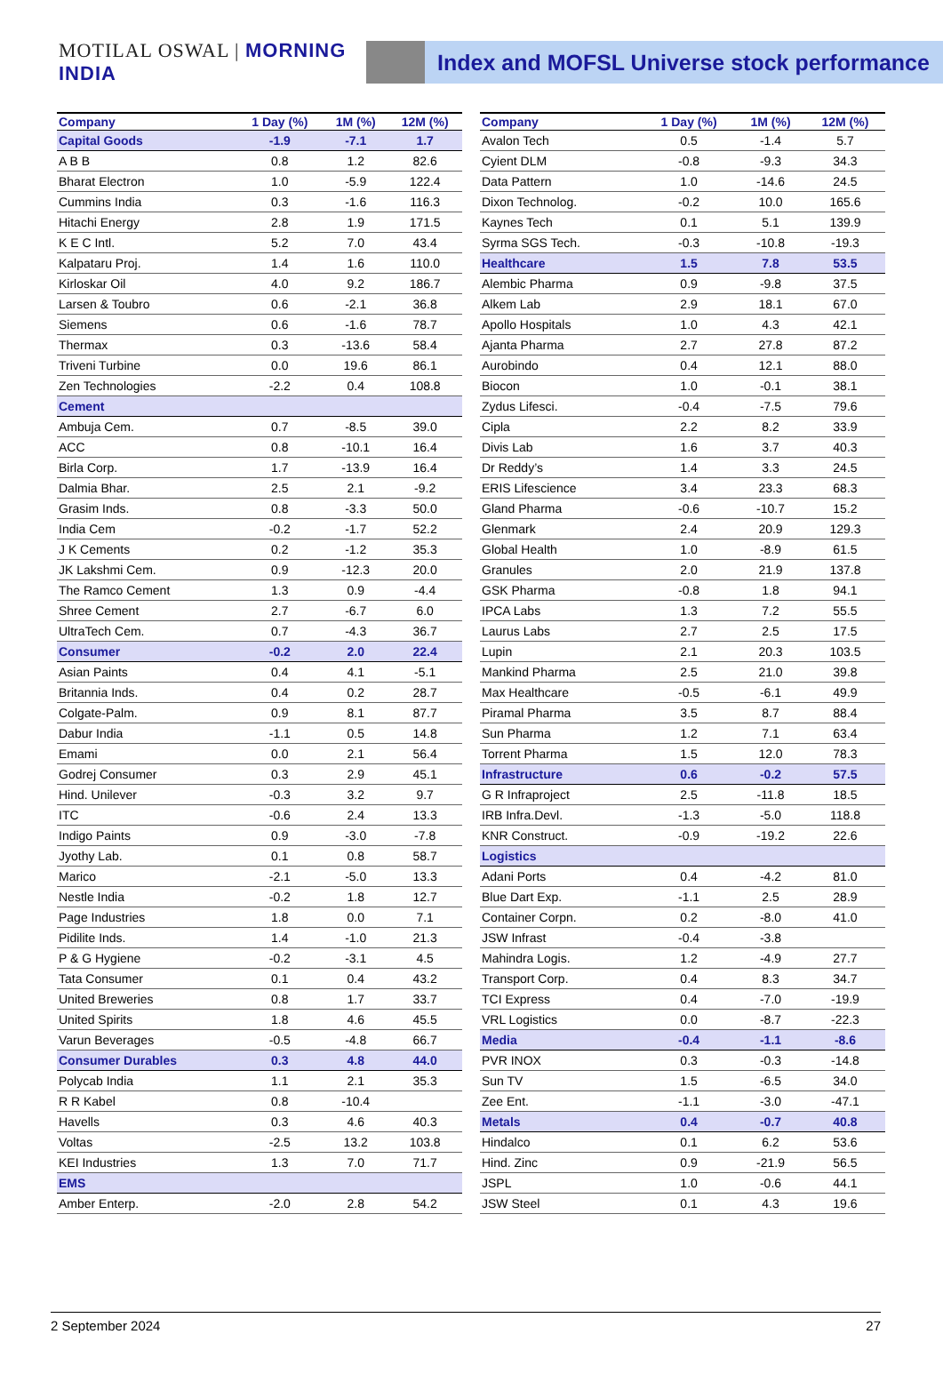MOTILAL OSWAL | MORNING INDIA
Index and MOFSL Universe stock performance
| Company | 1 Day (%) | 1M (%) | 12M (%) |
| --- | --- | --- | --- |
| Capital Goods | -1.9 | -7.1 | 1.7 |
| A B B | 0.8 | 1.2 | 82.6 |
| Bharat Electron | 1.0 | -5.9 | 122.4 |
| Cummins India | 0.3 | -1.6 | 116.3 |
| Hitachi Energy | 2.8 | 1.9 | 171.5 |
| K E C Intl. | 5.2 | 7.0 | 43.4 |
| Kalpataru Proj. | 1.4 | 1.6 | 110.0 |
| Kirloskar Oil | 4.0 | 9.2 | 186.7 |
| Larsen & Toubro | 0.6 | -2.1 | 36.8 |
| Siemens | 0.6 | -1.6 | 78.7 |
| Thermax | 0.3 | -13.6 | 58.4 |
| Triveni Turbine | 0.0 | 19.6 | 86.1 |
| Zen Technologies | -2.2 | 0.4 | 108.8 |
| Cement | | | |
| Ambuja Cem. | 0.7 | -8.5 | 39.0 |
| ACC | 0.8 | -10.1 | 16.4 |
| Birla Corp. | 1.7 | -13.9 | 16.4 |
| Dalmia Bhar. | 2.5 | 2.1 | -9.2 |
| Grasim Inds. | 0.8 | -3.3 | 50.0 |
| India Cem | -0.2 | -1.7 | 52.2 |
| J K Cements | 0.2 | -1.2 | 35.3 |
| JK Lakshmi Cem. | 0.9 | -12.3 | 20.0 |
| The Ramco Cement | 1.3 | 0.9 | -4.4 |
| Shree Cement | 2.7 | -6.7 | 6.0 |
| UltraTech Cem. | 0.7 | -4.3 | 36.7 |
| Consumer | -0.2 | 2.0 | 22.4 |
| Asian Paints | 0.4 | 4.1 | -5.1 |
| Britannia Inds. | 0.4 | 0.2 | 28.7 |
| Colgate-Palm. | 0.9 | 8.1 | 87.7 |
| Dabur India | -1.1 | 0.5 | 14.8 |
| Emami | 0.0 | 2.1 | 56.4 |
| Godrej Consumer | 0.3 | 2.9 | 45.1 |
| Hind. Unilever | -0.3 | 3.2 | 9.7 |
| ITC | -0.6 | 2.4 | 13.3 |
| Indigo Paints | 0.9 | -3.0 | -7.8 |
| Jyothy Lab. | 0.1 | 0.8 | 58.7 |
| Marico | -2.1 | -5.0 | 13.3 |
| Nestle India | -0.2 | 1.8 | 12.7 |
| Page Industries | 1.8 | 0.0 | 7.1 |
| Pidilite Inds. | 1.4 | -1.0 | 21.3 |
| P & G Hygiene | -0.2 | -3.1 | 4.5 |
| Tata Consumer | 0.1 | 0.4 | 43.2 |
| United Breweries | 0.8 | 1.7 | 33.7 |
| United Spirits | 1.8 | 4.6 | 45.5 |
| Varun Beverages | -0.5 | -4.8 | 66.7 |
| Consumer Durables | 0.3 | 4.8 | 44.0 |
| Polycab India | 1.1 | 2.1 | 35.3 |
| R R Kabel | 0.8 | -10.4 | |
| Havells | 0.3 | 4.6 | 40.3 |
| Voltas | -2.5 | 13.2 | 103.8 |
| KEI Industries | 1.3 | 7.0 | 71.7 |
| EMS | | | |
| Amber Enterp. | -2.0 | 2.8 | 54.2 |
| Company | 1 Day (%) | 1M (%) | 12M (%) |
| --- | --- | --- | --- |
| Avalon Tech | 0.5 | -1.4 | 5.7 |
| Cyient DLM | -0.8 | -9.3 | 34.3 |
| Data Pattern | 1.0 | -14.6 | 24.5 |
| Dixon Technolog. | -0.2 | 10.0 | 165.6 |
| Kaynes Tech | 0.1 | 5.1 | 139.9 |
| Syrma SGS Tech. | -0.3 | -10.8 | -19.3 |
| Healthcare | 1.5 | 7.8 | 53.5 |
| Alembic Pharma | 0.9 | -9.8 | 37.5 |
| Alkem Lab | 2.9 | 18.1 | 67.0 |
| Apollo Hospitals | 1.0 | 4.3 | 42.1 |
| Ajanta Pharma | 2.7 | 27.8 | 87.2 |
| Aurobindo | 0.4 | 12.1 | 88.0 |
| Biocon | 1.0 | -0.1 | 38.1 |
| Zydus Lifesci. | -0.4 | -7.5 | 79.6 |
| Cipla | 2.2 | 8.2 | 33.9 |
| Divis Lab | 1.6 | 3.7 | 40.3 |
| Dr Reddy’s | 1.4 | 3.3 | 24.5 |
| ERIS Lifescience | 3.4 | 23.3 | 68.3 |
| Gland Pharma | -0.6 | -10.7 | 15.2 |
| Glenmark | 2.4 | 20.9 | 129.3 |
| Global Health | 1.0 | -8.9 | 61.5 |
| Granules | 2.0 | 21.9 | 137.8 |
| GSK Pharma | -0.8 | 1.8 | 94.1 |
| IPCA Labs | 1.3 | 7.2 | 55.5 |
| Laurus Labs | 2.7 | 2.5 | 17.5 |
| Lupin | 2.1 | 20.3 | 103.5 |
| Mankind Pharma | 2.5 | 21.0 | 39.8 |
| Max Healthcare | -0.5 | -6.1 | 49.9 |
| Piramal Pharma | 3.5 | 8.7 | 88.4 |
| Sun Pharma | 1.2 | 7.1 | 63.4 |
| Torrent Pharma | 1.5 | 12.0 | 78.3 |
| Infrastructure | 0.6 | -0.2 | 57.5 |
| G R Infraproject | 2.5 | -11.8 | 18.5 |
| IRB Infra.Devl. | -1.3 | -5.0 | 118.8 |
| KNR Construct. | -0.9 | -19.2 | 22.6 |
| Logistics | | | |
| Adani Ports | 0.4 | -4.2 | 81.0 |
| Blue Dart Exp. | -1.1 | 2.5 | 28.9 |
| Container Corpn. | 0.2 | -8.0 | 41.0 |
| JSW Infrast | -0.4 | -3.8 | |
| Mahindra Logis. | 1.2 | -4.9 | 27.7 |
| Transport Corp. | 0.4 | 8.3 | 34.7 |
| TCI Express | 0.4 | -7.0 | -19.9 |
| VRL Logistics | 0.0 | -8.7 | -22.3 |
| Media | -0.4 | -1.1 | -8.6 |
| PVR INOX | 0.3 | -0.3 | -14.8 |
| Sun TV | 1.5 | -6.5 | 34.0 |
| Zee Ent. | -1.1 | -3.0 | -47.1 |
| Metals | 0.4 | -0.7 | 40.8 |
| Hindalco | 0.1 | 6.2 | 53.6 |
| Hind. Zinc | 0.9 | -21.9 | 56.5 |
| JSPL | 1.0 | -0.6 | 44.1 |
| JSW Steel | 0.1 | 4.3 | 19.6 |
2 September 2024 27